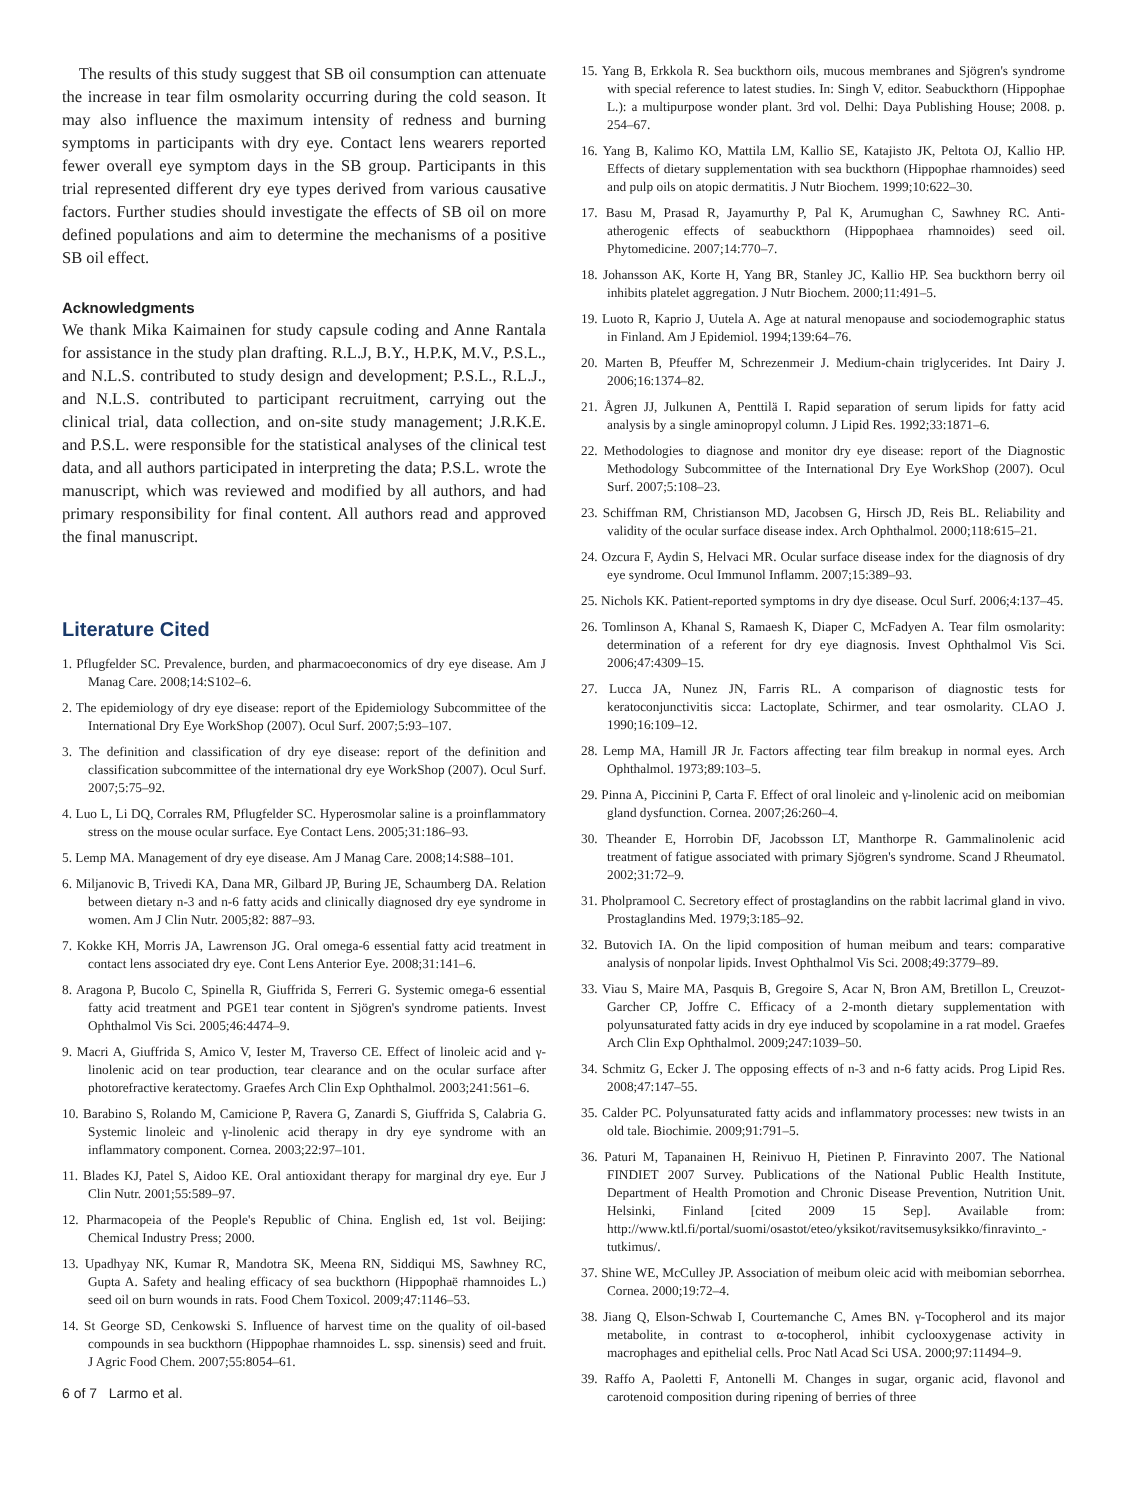The results of this study suggest that SB oil consumption can attenuate the increase in tear film osmolarity occurring during the cold season. It may also influence the maximum intensity of redness and burning symptoms in participants with dry eye. Contact lens wearers reported fewer overall eye symptom days in the SB group. Participants in this trial represented different dry eye types derived from various causative factors. Further studies should investigate the effects of SB oil on more defined populations and aim to determine the mechanisms of a positive SB oil effect.
Acknowledgments
We thank Mika Kaimainen for study capsule coding and Anne Rantala for assistance in the study plan drafting. R.L.J, B.Y., H.P.K, M.V., P.S.L., and N.L.S. contributed to study design and development; P.S.L., R.L.J., and N.L.S. contributed to participant recruitment, carrying out the clinical trial, data collection, and on-site study management; J.R.K.E. and P.S.L. were responsible for the statistical analyses of the clinical test data, and all authors participated in interpreting the data; P.S.L. wrote the manuscript, which was reviewed and modified by all authors, and had primary responsibility for final content. All authors read and approved the final manuscript.
Literature Cited
1. Pflugfelder SC. Prevalence, burden, and pharmacoeconomics of dry eye disease. Am J Manag Care. 2008;14:S102–6.
2. The epidemiology of dry eye disease: report of the Epidemiology Subcommittee of the International Dry Eye WorkShop (2007). Ocul Surf. 2007;5:93–107.
3. The definition and classification of dry eye disease: report of the definition and classification subcommittee of the international dry eye WorkShop (2007). Ocul Surf. 2007;5:75–92.
4. Luo L, Li DQ, Corrales RM, Pflugfelder SC. Hyperosmolar saline is a proinflammatory stress on the mouse ocular surface. Eye Contact Lens. 2005;31:186–93.
5. Lemp MA. Management of dry eye disease. Am J Manag Care. 2008;14:S88–101.
6. Miljanovic B, Trivedi KA, Dana MR, Gilbard JP, Buring JE, Schaumberg DA. Relation between dietary n-3 and n-6 fatty acids and clinically diagnosed dry eye syndrome in women. Am J Clin Nutr. 2005;82: 887–93.
7. Kokke KH, Morris JA, Lawrenson JG. Oral omega-6 essential fatty acid treatment in contact lens associated dry eye. Cont Lens Anterior Eye. 2008;31:141–6.
8. Aragona P, Bucolo C, Spinella R, Giuffrida S, Ferreri G. Systemic omega-6 essential fatty acid treatment and PGE1 tear content in Sjögren's syndrome patients. Invest Ophthalmol Vis Sci. 2005;46:4474–9.
9. Macri A, Giuffrida S, Amico V, Iester M, Traverso CE. Effect of linoleic acid and γ-linolenic acid on tear production, tear clearance and on the ocular surface after photorefractive keratectomy. Graefes Arch Clin Exp Ophthalmol. 2003;241:561–6.
10. Barabino S, Rolando M, Camicione P, Ravera G, Zanardi S, Giuffrida S, Calabria G. Systemic linoleic and γ-linolenic acid therapy in dry eye syndrome with an inflammatory component. Cornea. 2003;22:97–101.
11. Blades KJ, Patel S, Aidoo KE. Oral antioxidant therapy for marginal dry eye. Eur J Clin Nutr. 2001;55:589–97.
12. Pharmacopeia of the People's Republic of China. English ed, 1st vol. Beijing: Chemical Industry Press; 2000.
13. Upadhyay NK, Kumar R, Mandotra SK, Meena RN, Siddiqui MS, Sawhney RC, Gupta A. Safety and healing efficacy of sea buckthorn (Hippophaë rhamnoides L.) seed oil on burn wounds in rats. Food Chem Toxicol. 2009;47:1146–53.
14. St George SD, Cenkowski S. Influence of harvest time on the quality of oil-based compounds in sea buckthorn (Hippophae rhamnoides L. ssp. sinensis) seed and fruit. J Agric Food Chem. 2007;55:8054–61.
6 of 7 Larmo et al.
15. Yang B, Erkkola R. Sea buckthorn oils, mucous membranes and Sjögren's syndrome with special reference to latest studies. In: Singh V, editor. Seabuckthorn (Hippophae L.): a multipurpose wonder plant. 3rd vol. Delhi: Daya Publishing House; 2008. p. 254–67.
16. Yang B, Kalimo KO, Mattila LM, Kallio SE, Katajisto JK, Peltota OJ, Kallio HP. Effects of dietary supplementation with sea buckthorn (Hippophae rhamnoides) seed and pulp oils on atopic dermatitis. J Nutr Biochem. 1999;10:622–30.
17. Basu M, Prasad R, Jayamurthy P, Pal K, Arumughan C, Sawhney RC. Anti-atherogenic effects of seabuckthorn (Hippophaea rhamnoides) seed oil. Phytomedicine. 2007;14:770–7.
18. Johansson AK, Korte H, Yang BR, Stanley JC, Kallio HP. Sea buckthorn berry oil inhibits platelet aggregation. J Nutr Biochem. 2000;11:491–5.
19. Luoto R, Kaprio J, Uutela A. Age at natural menopause and sociodemographic status in Finland. Am J Epidemiol. 1994;139:64–76.
20. Marten B, Pfeuffer M, Schrezenmeir J. Medium-chain triglycerides. Int Dairy J. 2006;16:1374–82.
21. Ågren JJ, Julkunen A, Penttilä I. Rapid separation of serum lipids for fatty acid analysis by a single aminopropyl column. J Lipid Res. 1992;33:1871–6.
22. Methodologies to diagnose and monitor dry eye disease: report of the Diagnostic Methodology Subcommittee of the International Dry Eye WorkShop (2007). Ocul Surf. 2007;5:108–23.
23. Schiffman RM, Christianson MD, Jacobsen G, Hirsch JD, Reis BL. Reliability and validity of the ocular surface disease index. Arch Ophthalmol. 2000;118:615–21.
24. Ozcura F, Aydin S, Helvaci MR. Ocular surface disease index for the diagnosis of dry eye syndrome. Ocul Immunol Inflamm. 2007;15:389–93.
25. Nichols KK. Patient-reported symptoms in dry dye disease. Ocul Surf. 2006;4:137–45.
26. Tomlinson A, Khanal S, Ramaesh K, Diaper C, McFadyen A. Tear film osmolarity: determination of a referent for dry eye diagnosis. Invest Ophthalmol Vis Sci. 2006;47:4309–15.
27. Lucca JA, Nunez JN, Farris RL. A comparison of diagnostic tests for keratoconjunctivitis sicca: Lactoplate, Schirmer, and tear osmolarity. CLAO J. 1990;16:109–12.
28. Lemp MA, Hamill JR Jr. Factors affecting tear film breakup in normal eyes. Arch Ophthalmol. 1973;89:103–5.
29. Pinna A, Piccinini P, Carta F. Effect of oral linoleic and γ-linolenic acid on meibomian gland dysfunction. Cornea. 2007;26:260–4.
30. Theander E, Horrobin DF, Jacobsson LT, Manthorpe R. Gammalinolenic acid treatment of fatigue associated with primary Sjögren's syndrome. Scand J Rheumatol. 2002;31:72–9.
31. Pholpramool C. Secretory effect of prostaglandins on the rabbit lacrimal gland in vivo. Prostaglandins Med. 1979;3:185–92.
32. Butovich IA. On the lipid composition of human meibum and tears: comparative analysis of nonpolar lipids. Invest Ophthalmol Vis Sci. 2008;49:3779–89.
33. Viau S, Maire MA, Pasquis B, Gregoire S, Acar N, Bron AM, Bretillon L, Creuzot-Garcher CP, Joffre C. Efficacy of a 2-month dietary supplementation with polyunsaturated fatty acids in dry eye induced by scopolamine in a rat model. Graefes Arch Clin Exp Ophthalmol. 2009;247:1039–50.
34. Schmitz G, Ecker J. The opposing effects of n-3 and n-6 fatty acids. Prog Lipid Res. 2008;47:147–55.
35. Calder PC. Polyunsaturated fatty acids and inflammatory processes: new twists in an old tale. Biochimie. 2009;91:791–5.
36. Paturi M, Tapanainen H, Reinivuo H, Pietinen P. Finravinto 2007. The National FINDIET 2007 Survey. Publications of the National Public Health Institute, Department of Health Promotion and Chronic Disease Prevention, Nutrition Unit. Helsinki, Finland [cited 2009 15 Sep]. Available from: http://www.ktl.fi/portal/suomi/osastot/eteo/yksikot/ravitsemusyksikko/finravinto_-tutkimus/.
37. Shine WE, McCulley JP. Association of meibum oleic acid with meibomian seborrhea. Cornea. 2000;19:72–4.
38. Jiang Q, Elson-Schwab I, Courtemanche C, Ames BN. γ-Tocopherol and its major metabolite, in contrast to α-tocopherol, inhibit cyclooxygenase activity in macrophages and epithelial cells. Proc Natl Acad Sci USA. 2000;97:11494–9.
39. Raffo A, Paoletti F, Antonelli M. Changes in sugar, organic acid, flavonol and carotenoid composition during ripening of berries of three